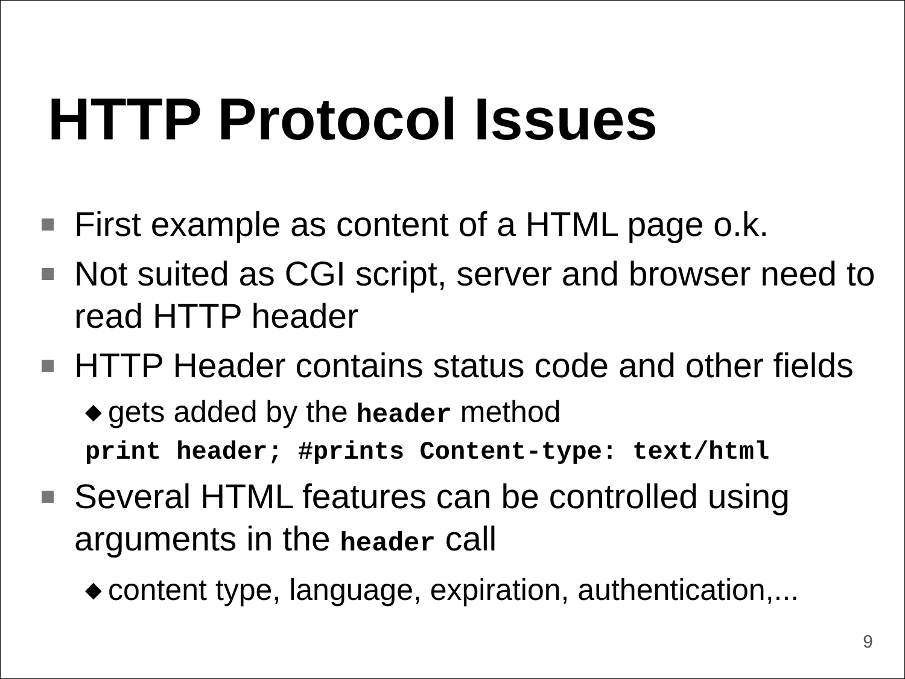HTTP Protocol Issues
First example as content of a HTML page o.k.
Not suited as CGI script, server and browser need to read HTTP header
HTTP Header contains status code and other fields
◆ gets added by the header method
print header; #prints Content-type: text/html
Several HTML features can be controlled using arguments in the header call
◆ content type, language, expiration, authentication,...
9